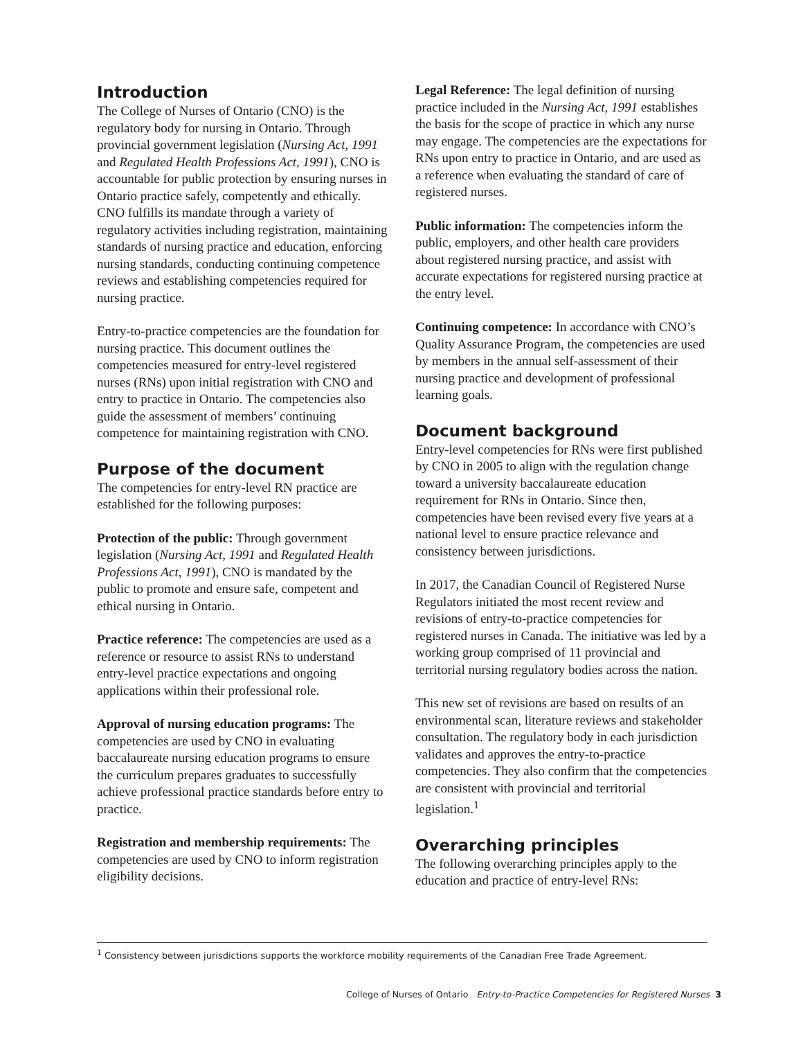Introduction
The College of Nurses of Ontario (CNO) is the regulatory body for nursing in Ontario. Through provincial government legislation (Nursing Act, 1991 and Regulated Health Professions Act, 1991), CNO is accountable for public protection by ensuring nurses in Ontario practice safely, competently and ethically. CNO fulfills its mandate through a variety of regulatory activities including registration, maintaining standards of nursing practice and education, enforcing nursing standards, conducting continuing competence reviews and establishing competencies required for nursing practice.
Entry-to-practice competencies are the foundation for nursing practice. This document outlines the competencies measured for entry-level registered nurses (RNs) upon initial registration with CNO and entry to practice in Ontario. The competencies also guide the assessment of members’ continuing competence for maintaining registration with CNO.
Purpose of the document
The competencies for entry-level RN practice are established for the following purposes:
Protection of the public: Through government legislation (Nursing Act, 1991 and Regulated Health Professions Act, 1991), CNO is mandated by the public to promote and ensure safe, competent and ethical nursing in Ontario.
Practice reference: The competencies are used as a reference or resource to assist RNs to understand entry-level practice expectations and ongoing applications within their professional role.
Approval of nursing education programs: The competencies are used by CNO in evaluating baccalaureate nursing education programs to ensure the curriculum prepares graduates to successfully achieve professional practice standards before entry to practice.
Registration and membership requirements: The competencies are used by CNO to inform registration eligibility decisions.
Legal Reference: The legal definition of nursing practice included in the Nursing Act, 1991 establishes the basis for the scope of practice in which any nurse may engage. The competencies are the expectations for RNs upon entry to practice in Ontario, and are used as a reference when evaluating the standard of care of registered nurses.
Public information: The competencies inform the public, employers, and other health care providers about registered nursing practice, and assist with accurate expectations for registered nursing practice at the entry level.
Continuing competence: In accordance with CNO’s Quality Assurance Program, the competencies are used by members in the annual self-assessment of their nursing practice and development of professional learning goals.
Document background
Entry-level competencies for RNs were first published by CNO in 2005 to align with the regulation change toward a university baccalaureate education requirement for RNs in Ontario. Since then, competencies have been revised every five years at a national level to ensure practice relevance and consistency between jurisdictions.
In 2017, the Canadian Council of Registered Nurse Regulators initiated the most recent review and revisions of entry-to-practice competencies for registered nurses in Canada. The initiative was led by a working group comprised of 11 provincial and territorial nursing regulatory bodies across the nation.
This new set of revisions are based on results of an environmental scan, literature reviews and stakeholder consultation. The regulatory body in each jurisdiction validates and approves the entry-to-practice competencies. They also confirm that the competencies are consistent with provincial and territorial legislation.<sup>1</sup>
Overarching principles
The following overarching principles apply to the education and practice of entry-level RNs:
<sup>1</sup> Consistency between jurisdictions supports the workforce mobility requirements of the Canadian Free Trade Agreement.
College of Nurses of Ontario Entry-to-Practice Competencies for Registered Nurses 3